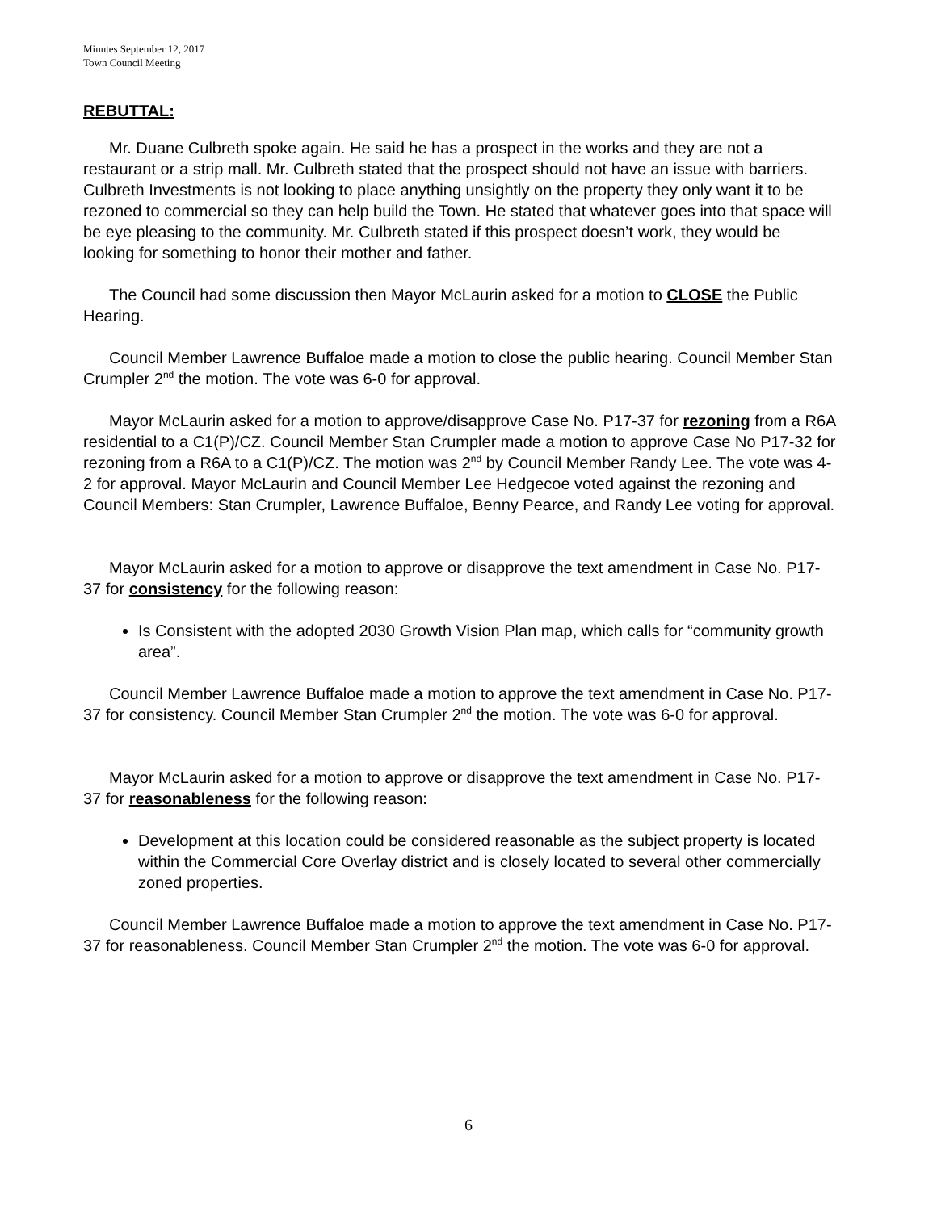Minutes September 12, 2017
Town Council Meeting
REBUTTAL:
Mr. Duane Culbreth spoke again. He said he has a prospect in the works and they are not a restaurant or a strip mall. Mr. Culbreth stated that the prospect should not have an issue with barriers. Culbreth Investments is not looking to place anything unsightly on the property they only want it to be rezoned to commercial so they can help build the Town. He stated that whatever goes into that space will be eye pleasing to the community. Mr. Culbreth stated if this prospect doesn’t work, they would be looking for something to honor their mother and father.
The Council had some discussion then Mayor McLaurin asked for a motion to CLOSE the Public Hearing.
Council Member Lawrence Buffaloe made a motion to close the public hearing. Council Member Stan Crumpler 2<sup>nd</sup> the motion. The vote was 6-0 for approval.
Mayor McLaurin asked for a motion to approve/disapprove Case No. P17-37 for rezoning from a R6A residential to a C1(P)/CZ. Council Member Stan Crumpler made a motion to approve Case No P17-32 for rezoning from a R6A to a C1(P)/CZ. The motion was 2<sup>nd</sup> by Council Member Randy Lee. The vote was 4-2 for approval. Mayor McLaurin and Council Member Lee Hedgecoe voted against the rezoning and Council Members: Stan Crumpler, Lawrence Buffaloe, Benny Pearce, and Randy Lee voting for approval.
Mayor McLaurin asked for a motion to approve or disapprove the text amendment in Case No. P17-37 for consistency for the following reason:
Is Consistent with the adopted 2030 Growth Vision Plan map, which calls for “community growth area”.
Council Member Lawrence Buffaloe made a motion to approve the text amendment in Case No. P17-37 for consistency. Council Member Stan Crumpler 2<sup>nd</sup> the motion. The vote was 6-0 for approval.
Mayor McLaurin asked for a motion to approve or disapprove the text amendment in Case No. P17-37 for reasonableness for the following reason:
Development at this location could be considered reasonable as the subject property is located within the Commercial Core Overlay district and is closely located to several other commercially zoned properties.
Council Member Lawrence Buffaloe made a motion to approve the text amendment in Case No. P17-37 for reasonableness. Council Member Stan Crumpler 2<sup>nd</sup> the motion. The vote was 6-0 for approval.
6